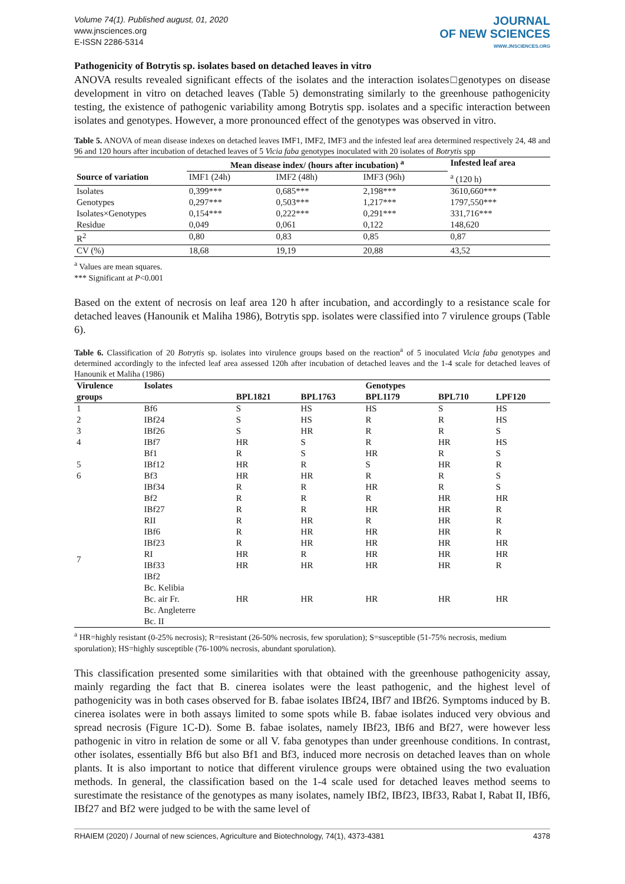Volume 74(1). Published august, 01, 2020
www.jnsciences.org
E-ISSN 2286-5314
JOURNAL
OF NEW SCIENCES
WWW.JNSCIENCES.ORG
Pathogenicity of Botrytis sp. isolates based on detached leaves in vitro
ANOVA results revealed significant effects of the isolates and the interaction isolates□genotypes on disease development in vitro on detached leaves (Table 5) demonstrating similarly to the greenhouse pathogenicity testing, the existence of pathogenic variability among Botrytis spp. isolates and a specific interaction between isolates and genotypes. However, a more pronounced effect of the genotypes was observed in vitro.
Table 5. ANOVA of mean disease indexes on detached leaves IMF1, IMF2, IMF3 and the infested leaf area determined respectively 24, 48 and 96 and 120 hours after incubation of detached leaves of 5 Vicia faba genotypes inoculated with 20 isolates of Botrytis spp
| | Mean disease index/ (hours after incubation) <sup>a</sup> | | | Infested leaf area |
| --- | --- | --- | --- | --- |
| Source of variation | IMF1 (24h) | IMF2 (48h) | IMF3 (96h) | <sup>a</sup> (120 h) |
| Isolates | 0,399*** | 0,685*** | 2,198*** | 3610,660*** |
| Genotypes | 0,297*** | 0,503*** | 1,217*** | 1797,550*** |
| Isolates×Genotypes | 0,154*** | 0,222*** | 0,291*** | 331,716*** |
| Residue | 0,049 | 0,061 | 0,122 | 148,620 |
| R<sup>2</sup> | 0,80 | 0,83 | 0,85 | 0,87 |
| CV (%) | 18,68 | 19,19 | 20,88 | 43,52 |
<sup>a</sup> Values are mean squares.
*** Significant at P<0.001
Based on the extent of necrosis on leaf area 120 h after incubation, and accordingly to a resistance scale for detached leaves (Hanounik et Maliha 1986), Botrytis spp. isolates were classified into 7 virulence groups (Table 6).
Table 6. Classification of 20 Botrytis sp. isolates into virulence groups based on the reaction<sup>a</sup> of 5 inoculated Vicia faba genotypes and determined accordingly to the infected leaf area assessed 120h after incubation of detached leaves and the 1-4 scale for detached leaves of Hanounik et Maliha (1986)
| Virulence | Isolates | | | Genotypes | | |
| --- | --- | --- | --- | --- | --- | --- |
| groups | | BPL1821 | BPL1763 | BPL1179 | BPL710 | LPF120 |
| 1 | Bf6 | S | HS | HS | S | HS |
| 2 | IBf24 | S | HS | R | R | HS |
| 3 | IBf26 | S | HR | R | R | S |
| 4 | IBf7 | HR | S | R | HR | HS |
| | Bf1 | R | S | HR | R | S |
| 5 | IBf12 | HR | R | S | HR | R |
| 6 | Bf3 | HR | HR | R | R | S |
| | IBf34 | R | R | HR | R | S |
| 7 | Bf2 | R | R | R | HR | HR |
| | IBf27 | R | R | HR | HR | R |
| | RII | R | HR | R | HR | R |
| | IBf6 | R | HR | HR | HR | R |
| | IBf23 | R | HR | HR | HR | HR |
| | RI | HR | R | HR | HR | HR |
| | IBf33 | HR | HR | HR | HR | R |
| | IBf2 | | | | | |
| | Bc. Kelibia | | | | | |
| | Bc. air Fr. | HR | HR | HR | HR | HR |
| | Bc. Angleterre | | | | | |
| | Bc. II | | | | | |
<sup>a</sup> HR=highly resistant (0-25% necrosis); R=resistant (26-50% necrosis, few sporulation); S=susceptible (51-75% necrosis, medium sporulation); HS=highly susceptible (76-100% necrosis, abundant sporulation).
This classification presented some similarities with that obtained with the greenhouse pathogenicity assay, mainly regarding the fact that B. cinerea isolates were the least pathogenic, and the highest level of pathogenicity was in both cases observed for B. fabae isolates IBf24, IBf7 and IBf26. Symptoms induced by B. cinerea isolates were in both assays limited to some spots while B. fabae isolates induced very obvious and spread necrosis (Figure 1C-D). Some B. fabae isolates, namely IBf23, IBf6 and Bf27, were however less pathogenic in vitro in relation de some or all V. faba genotypes than under greenhouse conditions. In contrast, other isolates, essentially Bf6 but also Bf1 and Bf3, induced more necrosis on detached leaves than on whole plants. It is also important to notice that different virulence groups were obtained using the two evaluation methods. In general, the classification based on the 1-4 scale used for detached leaves method seems to surestimate the resistance of the genotypes as many isolates, namely IBf2, IBf23, IBf33, Rabat I, Rabat II, IBf6, IBf27 and Bf2 were judged to be with the same level of
RHAIEM (2020) / Journal of new sciences, Agriculture and Biotechnology, 74(1), 4373-4381 4378